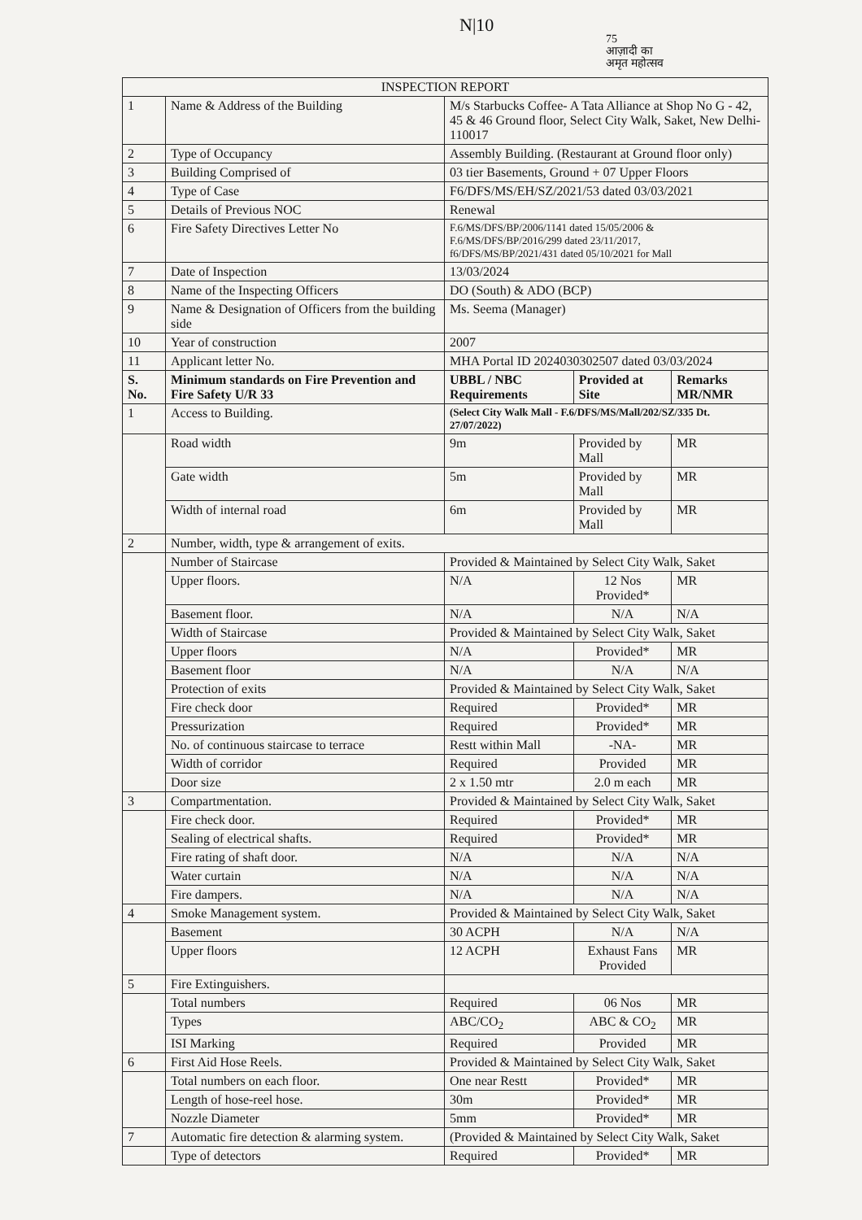N|10
75
आज़ादी का
अमृत महोत्सव
| INSPECTION REPORT | | | | |
| --- | --- | --- | --- | --- |
| 1 | Name & Address of the Building | M/s Starbucks Coffee- A Tata Alliance at Shop No G - 42, 45 & 46 Ground floor, Select City Walk, Saket, New Delhi- 110017 | | |
| 2 | Type of Occupancy | Assembly Building. (Restaurant at Ground floor only) | | |
| 3 | Building Comprised of | 03 tier Basements, Ground + 07 Upper Floors | | |
| 4 | Type of Case | F6/DFS/MS/EH/SZ/2021/53 dated 03/03/2021 | | |
| 5 | Details of Previous NOC | Renewal | | |
| 6 | Fire Safety Directives Letter No | F.6/MS/DFS/BP/2006/1141 dated 15/05/2006 & F.6/MS/DFS/BP/2016/299 dated 23/11/2017, f6/DFS/MS/BP/2021/431 dated 05/10/2021 for Mall | | |
| 7 | Date of Inspection | 13/03/2024 | | |
| 8 | Name of the Inspecting Officers | DO (South) & ADO (BCP) | | |
| 9 | Name & Designation of Officers from the building side | Ms. Seema (Manager) | | |
| 10 | Year of construction | 2007 | | |
| 11 | Applicant letter No. | MHA Portal ID 2024030302507 dated 03/03/2024 | | |
| S. No. | Minimum standards on Fire Prevention and Fire Safety U/R 33 | UBBL / NBC Requirements | Provided at Site | Remarks MR/NMR |
| 1 | Access to Building. | (Select City Walk Mall - F.6/DFS/MS/Mall/202/SZ/335 Dt. 27/07/2022) | | |
| | Road width | 9m | Provided by Mall | MR |
| | Gate width | 5m | Provided by Mall | MR |
| | Width of internal road | 6m | Provided by Mall | MR |
| 2 | Number, width, type & arrangement of exits. | | | |
| | Number of Staircase | Provided & Maintained by Select City Walk, Saket | | |
| | Upper floors. | N/A | 12 Nos Provided* | MR |
| | Basement floor. | N/A | N/A | N/A |
| | Width of Staircase | Provided & Maintained by Select City Walk, Saket | | |
| | Upper floors | N/A | Provided* | MR |
| | Basement floor | N/A | N/A | N/A |
| | Protection of exits | Provided & Maintained by Select City Walk, Saket | | |
| | Fire check door | Required | Provided* | MR |
| | Pressurization | Required | Provided* | MR |
| | No. of continuous staircase to terrace | Restt within Mall | -NA- | MR |
| | Width of corridor | Required | Provided | MR |
| | Door size | 2 x 1.50 mtr | 2.0 m each | MR |
| 3 | Compartmentation. | Provided & Maintained by Select City Walk, Saket | | |
| | Fire check door. | Required | Provided* | MR |
| | Sealing of electrical shafts. | Required | Provided* | MR |
| | Fire rating of shaft door. | N/A | N/A | N/A |
| | Water curtain | N/A | N/A | N/A |
| | Fire dampers. | N/A | N/A | N/A |
| 4 | Smoke Management system. | Provided & Maintained by Select City Walk, Saket | | |
| | Basement | 30 ACPH | N/A | N/A |
| | Upper floors | 12 ACPH | Exhaust Fans Provided | MR |
| 5 | Fire Extinguishers. | | | |
| | Total numbers | Required | 06 Nos | MR |
| | Types | ABC/CO<sub>2</sub> | ABC & CO<sub>2</sub> | MR |
| | ISI Marking | Required | Provided | MR |
| 6 | First Aid Hose Reels. | Provided & Maintained by Select City Walk, Saket | | |
| | Total numbers on each floor. | One near Restt | Provided* | MR |
| | Length of hose-reel hose. | 30m | Provided* | MR |
| | Nozzle Diameter | 5mm | Provided* | MR |
| 7 | Automatic fire detection & alarming system. | (Provided & Maintained by Select City Walk, Saket | | |
| | Type of detectors | Required | Provided* | MR |